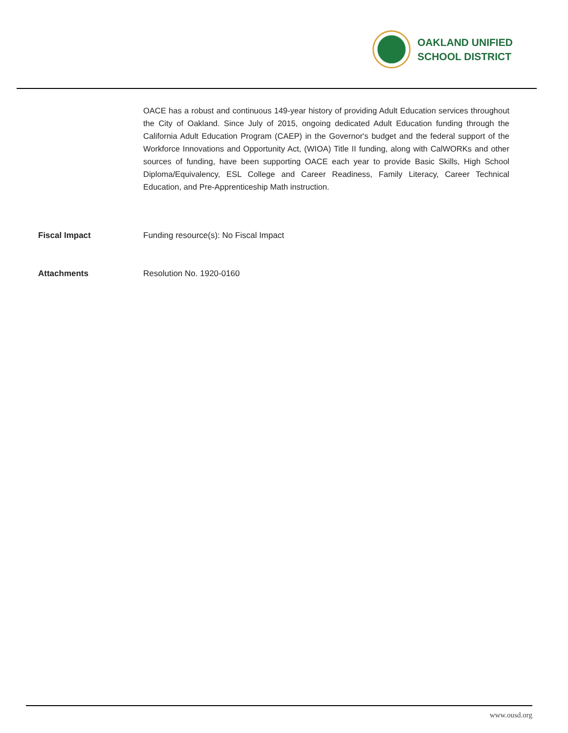OAKLAND UNIFIED
SCHOOL DISTRICT
OACE has a robust and continuous 149-year history of providing Adult Education services throughout the City of Oakland. Since July of 2015, ongoing dedicated Adult Education funding through the California Adult Education Program (CAEP) in the Governor's budget and the federal support of the Workforce Innovations and Opportunity Act, (WIOA) Title II funding, along with CalWORKs and other sources of funding, have been supporting OACE each year to provide Basic Skills, High School Diploma/Equivalency, ESL College and Career Readiness, Family Literacy, Career Technical Education, and Pre-Apprenticeship Math instruction.
Fiscal Impact Funding resource(s): No Fiscal Impact
Attachments Resolution No. 1920-0160
www.ousd.org